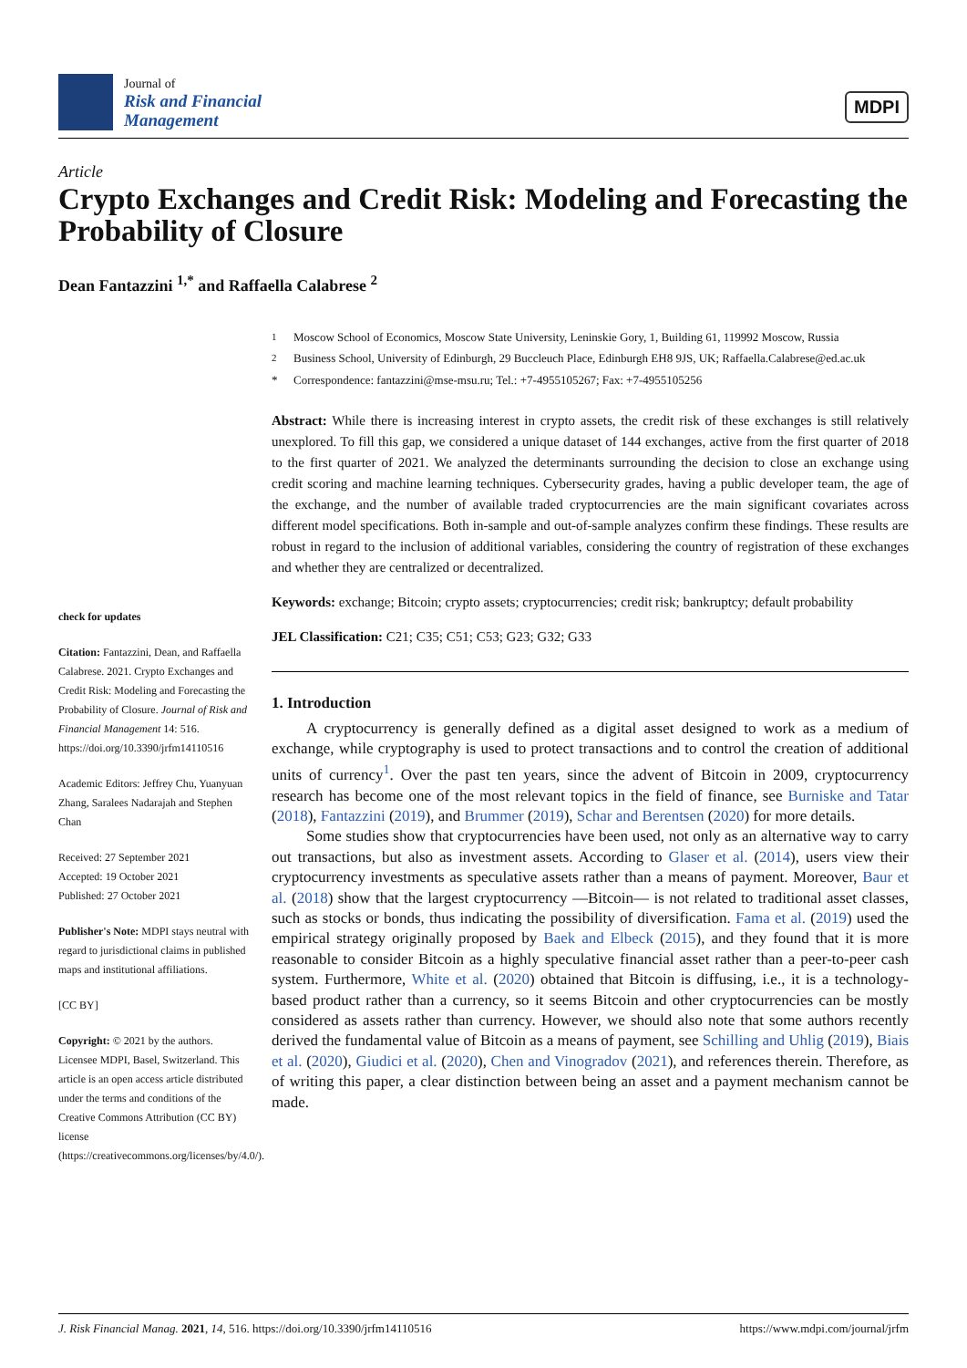Journal of
Risk and Financial
Management
MDPI
Article
Crypto Exchanges and Credit Risk: Modeling and Forecasting the Probability of Closure
Dean Fantazzini <sup>1,*</sup> and Raffaella Calabrese <sup>2</sup>
check for updates
Citation: Fantazzini, Dean, and Raffaella Calabrese. 2021. Crypto Exchanges and Credit Risk: Modeling and Forecasting the Probability of Closure. Journal of Risk and Financial Management 14: 516. https://doi.org/10.3390/jrfm14110516
Academic Editors: Jeffrey Chu, Yuanyuan Zhang, Saralees Nadarajah and Stephen Chan
Received: 27 September 2021
Accepted: 19 October 2021
Published: 27 October 2021
Publisher's Note: MDPI stays neutral with regard to jurisdictional claims in published maps and institutional affiliations.
[CC BY]
Copyright: © 2021 by the authors. Licensee MDPI, Basel, Switzerland. This article is an open access article distributed under the terms and conditions of the Creative Commons Attribution (CC BY) license (https://creativecommons.org/licenses/by/4.0/).
<sup>1</sup> Moscow School of Economics, Moscow State University, Leninskie Gory, 1, Building 61, 119992 Moscow, Russia
<sup>2</sup> Business School, University of Edinburgh, 29 Buccleuch Place, Edinburgh EH8 9JS, UK; Raffaella.Calabrese@ed.ac.uk
* Correspondence: fantazzini@mse-msu.ru; Tel.: +7-4955105267; Fax: +7-4955105256
Abstract: While there is increasing interest in crypto assets, the credit risk of these exchanges is still relatively unexplored. To fill this gap, we considered a unique dataset of 144 exchanges, active from the first quarter of 2018 to the first quarter of 2021. We analyzed the determinants surrounding the decision to close an exchange using credit scoring and machine learning techniques. Cybersecurity grades, having a public developer team, the age of the exchange, and the number of available traded cryptocurrencies are the main significant covariates across different model specifications. Both in-sample and out-of-sample analyzes confirm these findings. These results are robust in regard to the inclusion of additional variables, considering the country of registration of these exchanges and whether they are centralized or decentralized.
Keywords: exchange; Bitcoin; crypto assets; cryptocurrencies; credit risk; bankruptcy; default probability
JEL Classification: C21; C35; C51; C53; G23; G32; G33
1. Introduction
A cryptocurrency is generally defined as a digital asset designed to work as a medium of exchange, while cryptography is used to protect transactions and to control the creation of additional units of currency<sup>1</sup>. Over the past ten years, since the advent of Bitcoin in 2009, cryptocurrency research has become one of the most relevant topics in the field of finance, see Burniske and Tatar (2018), Fantazzini (2019), and Brummer (2019), Schar and Berentsen (2020) for more details.
Some studies show that cryptocurrencies have been used, not only as an alternative way to carry out transactions, but also as investment assets. According to Glaser et al. (2014), users view their cryptocurrency investments as speculative assets rather than a means of payment. Moreover, Baur et al. (2018) show that the largest cryptocurrency —Bitcoin— is not related to traditional asset classes, such as stocks or bonds, thus indicating the possibility of diversification. Fama et al. (2019) used the empirical strategy originally proposed by Baek and Elbeck (2015), and they found that it is more reasonable to consider Bitcoin as a highly speculative financial asset rather than a peer-to-peer cash system. Furthermore, White et al. (2020) obtained that Bitcoin is diffusing, i.e., it is a technology-based product rather than a currency, so it seems Bitcoin and other cryptocurrencies can be mostly considered as assets rather than currency. However, we should also note that some authors recently derived the fundamental value of Bitcoin as a means of payment, see Schilling and Uhlig (2019), Biais et al. (2020), Giudici et al. (2020), Chen and Vinogradov (2021), and references therein. Therefore, as of writing this paper, a clear distinction between being an asset and a payment mechanism cannot be made.
J. Risk Financial Manag. 2021, 14, 516. https://doi.org/10.3390/jrfm14110516 https://www.mdpi.com/journal/jrfm